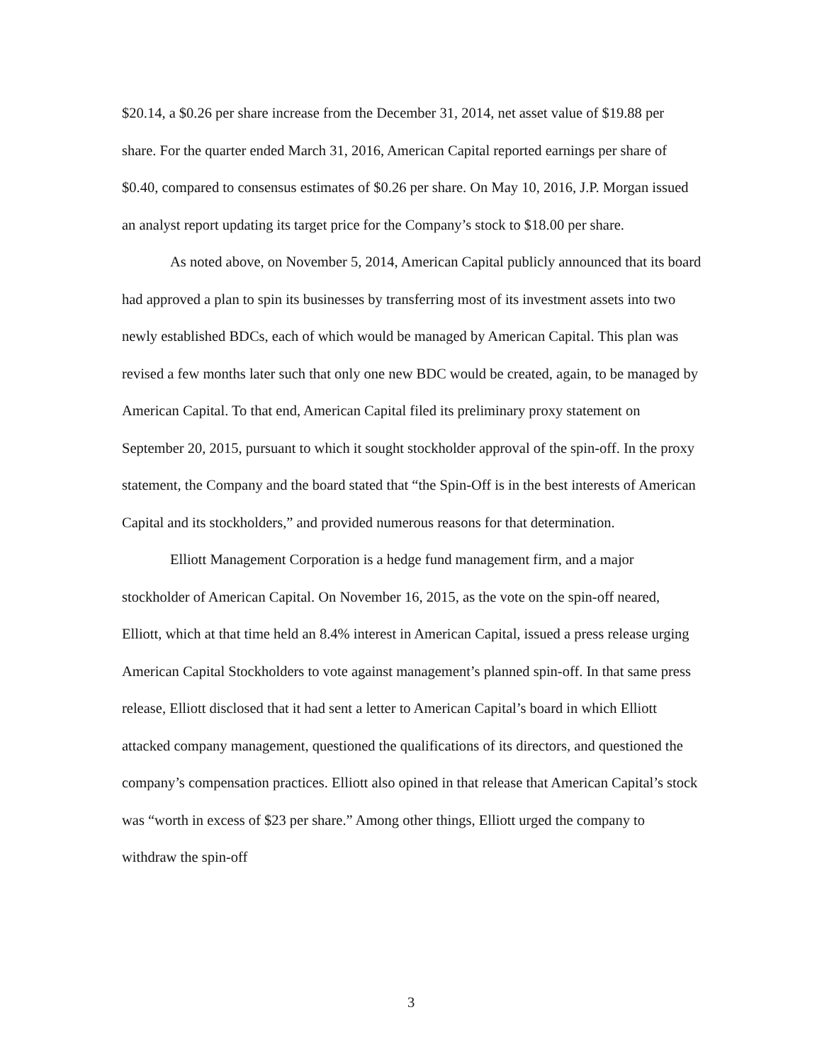$20.14, a $0.26 per share increase from the December 31, 2014, net asset value of $19.88 per share. For the quarter ended March 31, 2016, American Capital reported earnings per share of $0.40, compared to consensus estimates of $0.26 per share. On May 10, 2016, J.P. Morgan issued an analyst report updating its target price for the Company’s stock to $18.00 per share.
As noted above, on November 5, 2014, American Capital publicly announced that its board had approved a plan to spin its businesses by transferring most of its investment assets into two newly established BDCs, each of which would be managed by American Capital. This plan was revised a few months later such that only one new BDC would be created, again, to be managed by American Capital. To that end, American Capital filed its preliminary proxy statement on September 20, 2015, pursuant to which it sought stockholder approval of the spin-off. In the proxy statement, the Company and the board stated that “the Spin-Off is in the best interests of American Capital and its stockholders,” and provided numerous reasons for that determination.
Elliott Management Corporation is a hedge fund management firm, and a major stockholder of American Capital. On November 16, 2015, as the vote on the spin-off neared, Elliott, which at that time held an 8.4% interest in American Capital, issued a press release urging American Capital Stockholders to vote against management’s planned spin-off. In that same press release, Elliott disclosed that it had sent a letter to American Capital’s board in which Elliott attacked company management, questioned the qualifications of its directors, and questioned the company’s compensation practices. Elliott also opined in that release that American Capital’s stock was “worth in excess of $23 per share.” Among other things, Elliott urged the company to withdraw the spin-off
3